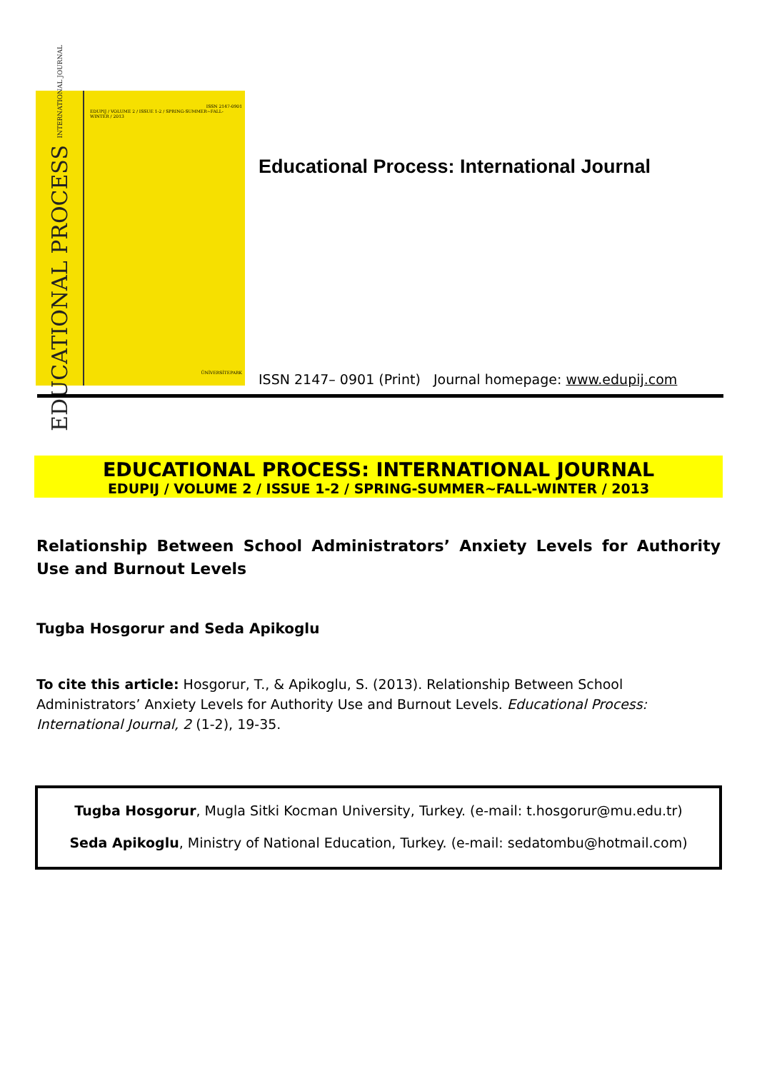EDUCATIONAL PROCESS INTERNATIONAL JOURNAL
ISSN 2147-0901
EDUPIJ / VOLUME 2 / ISSUE 1-2 / SPRING-SUMMER~FALL-WINTER / 2013
ÜNİVERSİTEPARK
Educational Process: International Journal
ISSN 2147– 0901 (Print) Journal homepage: www.edupij.com
EDUCATIONAL PROCESS: INTERNATIONAL JOURNAL
EDUPIJ / VOLUME 2 / ISSUE 1-2 / SPRING-SUMMER~FALL-WINTER / 2013
Relationship Between School Administrators’ Anxiety Levels for Authority Use and Burnout Levels
Tugba Hosgorur and Seda Apikoglu
To cite this article: Hosgorur, T., & Apikoglu, S. (2013). Relationship Between School Administrators’ Anxiety Levels for Authority Use and Burnout Levels. Educational Process: International Journal, 2 (1-2), 19-35.
Tugba Hosgorur, Mugla Sitki Kocman University, Turkey. (e-mail: t.hosgorur@mu.edu.tr)
Seda Apikoglu, Ministry of National Education, Turkey. (e-mail: sedatombu@hotmail.com)